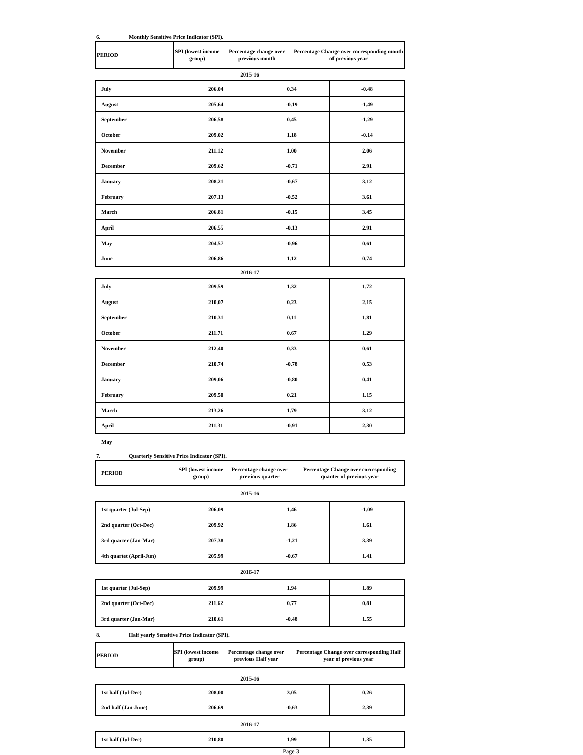6. Monthly Sensitive Price Indicator (SPI).
| PERIOD | SPI (lowest income group) | Percentage change over previous month | Percentage Change over corresponding month of previous year |
| --- | --- | --- | --- |
2015-16
| July | 206.04 | 0.34 | -0.48 |
| August | 205.64 | -0.19 | -1.49 |
| September | 206.58 | 0.45 | -1.29 |
| October | 209.02 | 1.18 | -0.14 |
| November | 211.12 | 1.00 | 2.06 |
| December | 209.62 | -0.71 | 2.91 |
| January | 208.21 | -0.67 | 3.12 |
| February | 207.13 | -0.52 | 3.61 |
| March | 206.81 | -0.15 | 3.45 |
| April | 206.55 | -0.13 | 2.91 |
| May | 204.57 | -0.96 | 0.61 |
| June | 206.86 | 1.12 | 0.74 |
2016-17
| July | 209.59 | 1.32 | 1.72 |
| August | 210.07 | 0.23 | 2.15 |
| September | 210.31 | 0.11 | 1.81 |
| October | 211.71 | 0.67 | 1.29 |
| November | 212.40 | 0.33 | 0.61 |
| December | 210.74 | -0.78 | 0.53 |
| January | 209.06 | -0.80 | 0.41 |
| February | 209.50 | 0.21 | 1.15 |
| March | 213.26 | 1.79 | 3.12 |
| April | 211.31 | -0.91 | 2.30 |
May
7. Quarterly Sensitive Price Indicator (SPI).
| PERIOD | SPI (lowest income group) | Percentage change over previous quarter | Percentage Change over corresponding quarter of previous year |
| --- | --- | --- | --- |
2015-16
| 1st quarter (Jul-Sep) | 206.09 | 1.46 | -1.09 |
| 2nd quarter (Oct-Dec) | 209.92 | 1.86 | 1.61 |
| 3rd quarter (Jan-Mar) | 207.38 | -1.21 | 3.39 |
| 4th quartet (April-Jun) | 205.99 | -0.67 | 1.41 |
2016-17
| 1st quarter (Jul-Sep) | 209.99 | 1.94 | 1.89 |
| 2nd quarter (Oct-Dec) | 211.62 | 0.77 | 0.81 |
| 3rd quarter (Jan-Mar) | 210.61 | -0.48 | 1.55 |
8. Half yearly Sensitive Price Indicator (SPI).
| PERIOD | SPI (lowest income group) | Percentage change over previous Half year | Percentage Change over corresponding Half year of previous year |
| --- | --- | --- | --- |
2015-16
| 1st half (Jul-Dec) | 208.00 | 3.05 | 0.26 |
| 2nd half (Jan-June) | 206.69 | -0.63 | 2.39 |
2016-17
| 1st half (Jul-Dec) | 210.80 | 1.99 | 1.35 |
Page 3